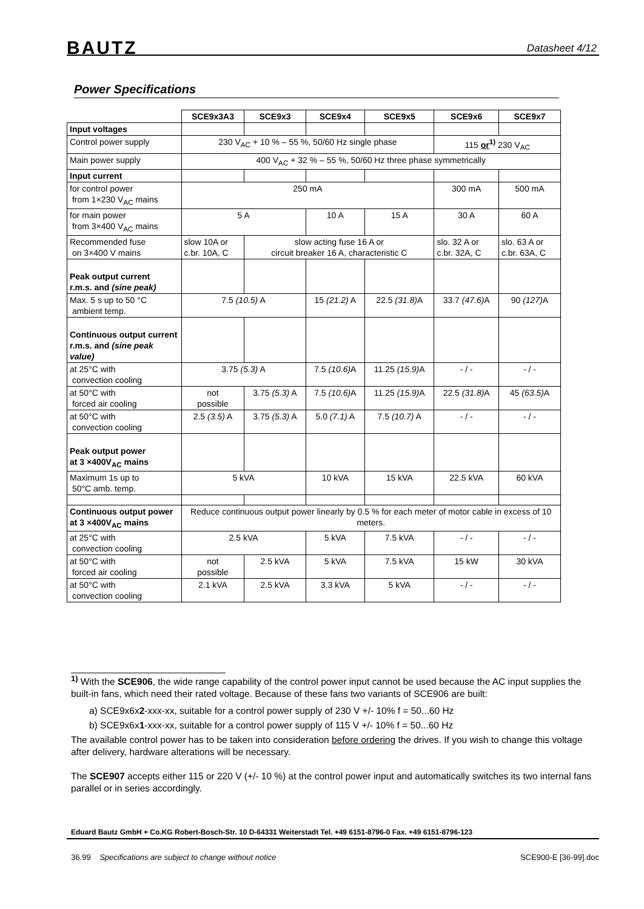BAUTZ Datasheet 4/12
Power Specifications
| | SCE9x3A3 | SCE9x3 | SCE9x4 | SCE9x5 | SCE9x6 | SCE9x7 |
| --- | --- | --- | --- | --- | --- | --- |
| Input voltages | | | | | | |
| Control power supply | 230 V<sub>AC</sub> + 10 % – 55 %, 50/60 Hz single phase | | | | 115 or<sup>1)</sup> 230 V<sub>AC</sub> | |
| Main power supply | 400 V<sub>AC</sub> + 32 % – 55 %, 50/60 Hz three phase symmetrically | | | | | |
| Input current | | | | | | |
| for control power from 1×230 V<sub>AC</sub> mains | 250 mA | | | | 300 mA | 500 mA |
| for main power from 3×400 V<sub>AC</sub> mains | 5 A | | 10 A | 15 A | 30 A | 60 A |
| Recommended fuse on 3×400 V mains | slow 10A or c.br. 10A, C | slow acting fuse 16 A or circuit breaker 16 A, characteristic C | | | slo. 32 A or c.br. 32A, C | slo. 63 A or c.br. 63A, C |
| Peak output current r.m.s. and (sine peak) | | | | | | |
| Max. 5 s up to 50 °C ambient temp. | 7.5 (10.5) A | | 15 (21.2) A | 22.5 (31.8) A | 33.7 (47.6) A | 90 (127) A |
| Continuous output current r.m.s. and (sine peak value) | | | | | | |
| at 25°C with convection cooling | 3.75 (5.3) A | | 7.5 (10.6) A | 11.25 (15.9) A | - / - | - / - |
| at 50°C with forced air cooling | not possible | 3.75 (5.3) A | 7.5 (10.6) A | 11.25 (15.9) A | 22.5 (31.8) A | 45 (63.5) A |
| at 50°C with convection cooling | 2.5 (3.5) A | 3.75 (5.3) A | 5.0 (7.1) A | 7.5 (10.7) A | - / - | - / - |
| Peak output power at 3 ×400V<sub>AC</sub> mains | | | | | | |
| Maximum 1s up to 50°C amb. temp. | 5 kVA | | 10 kVA | 15 kVA | 22.5 kVA | 60 kVA |
| Continuous output power at 3 ×400V<sub>AC</sub> mains | Reduce continuous output power linearly by 0.5 % for each meter of motor cable in excess of 10 meters. | | | | | |
| at 25°C with convection cooling | 2.5 kVA | | 5 kVA | 7.5 kVA | - / - | - / - |
| at 50°C with forced air cooling | not possible | 2.5 kVA | 5 kVA | 7.5 kVA | 15 kW | 30 kVA |
| at 50°C with convection cooling | 2.1 kVA | 2.5 kVA | 3.3 kVA | 5 kVA | - / - | - / - |
<sup>1)</sup> With the SCE906, the wide range capability of the control power input cannot be used because the AC input supplies the built-in fans, which need their rated voltage. Because of these fans two variants of SCE906 are built:
a) SCE9x6x2-xxx-xx, suitable for a control power supply of 230 V +/- 10% f = 50...60 Hz
b) SCE9x6x1-xxx-xx, suitable for a control power supply of 115 V +/- 10% f = 50...60 Hz
The available control power has to be taken into consideration before ordering the drives. If you wish to change this voltage after delivery, hardware alterations will be necessary.
The SCE907 accepts either 115 or 220 V (+/- 10 %) at the control power input and automatically switches its two internal fans parallel or in series accordingly.
Eduard Bautz GmbH + Co.KG Robert-Bosch-Str. 10 D-64331 Weiterstadt Tel. +49 6151-8796-0 Fax. +49 6151-8796-123
36.99 Specifications are subject to change without notice SCE900-E [36-99].doc